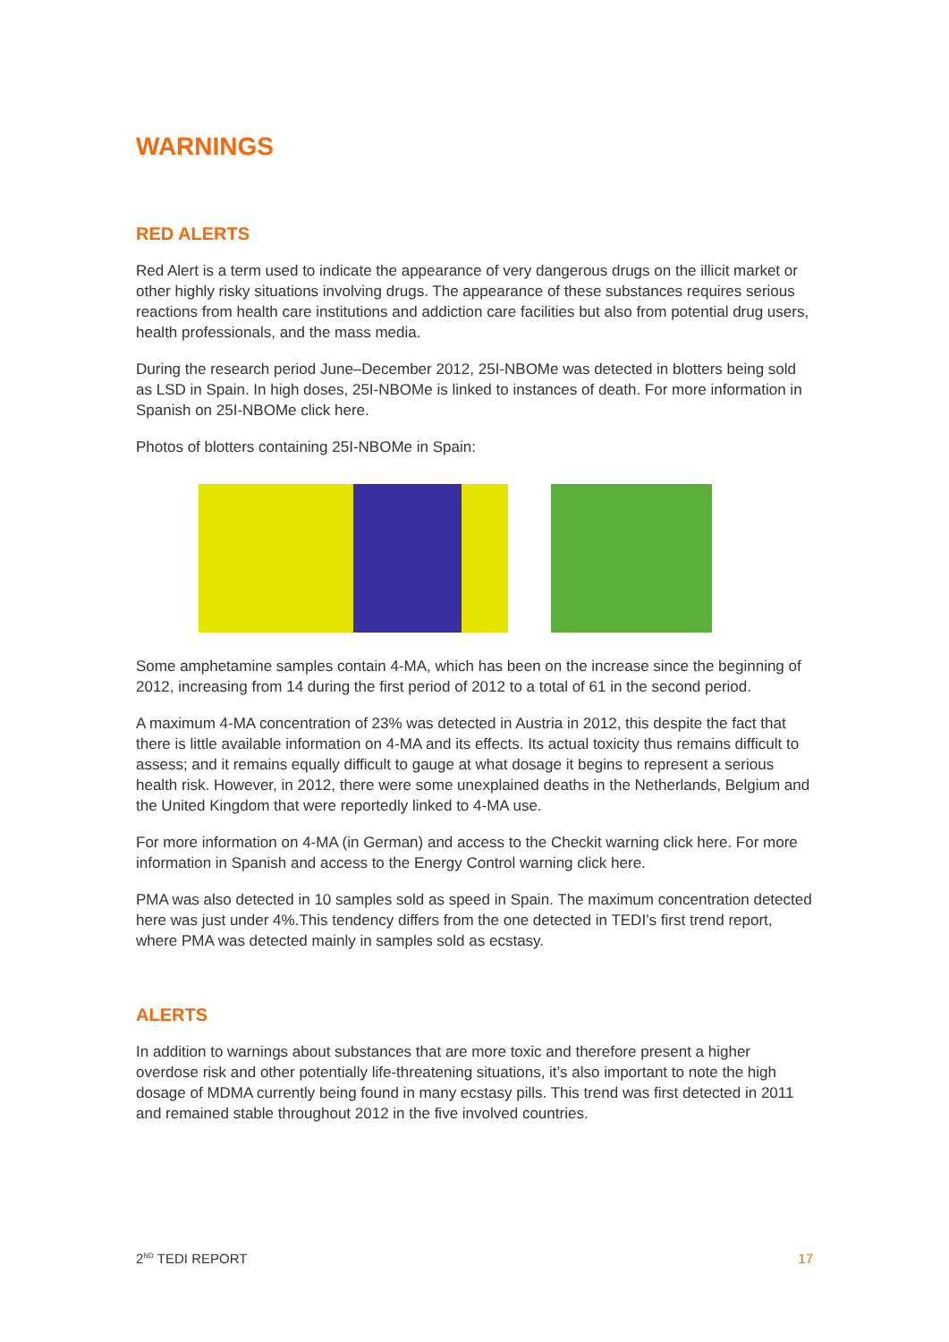WARNINGS
RED ALERTS
Red Alert is a term used to indicate the appearance of very dangerous drugs on the illicit market or other highly risky situations involving drugs. The appearance of these substances requires serious reactions from health care institutions and addiction care facilities but also from potential drug users, health professionals, and the mass media.
During the research period June–December 2012, 25I-NBOMe was detected in blotters being sold as LSD in Spain. In high doses, 25I-NBOMe is linked to instances of death. For more information in Spanish on 25I-NBOMe click here.
Photos of blotters containing 25I-NBOMe in Spain:
Some amphetamine samples contain 4-MA, which has been on the increase since the beginning of 2012, increasing from 14 during the first period of 2012 to a total of 61 in the second period.
A maximum 4-MA concentration of 23% was detected in Austria in 2012, this despite the fact that there is little available information on 4-MA and its effects. Its actual toxicity thus remains difficult to assess; and it remains equally difficult to gauge at what dosage it begins to represent a serious health risk. However, in 2012, there were some unexplained deaths in the Netherlands, Belgium and the United Kingdom that were reportedly linked to 4-MA use.
For more information on 4-MA (in German) and access to the Checkit warning click here. For more information in Spanish and access to the Energy Control warning click here.
PMA was also detected in 10 samples sold as speed in Spain. The maximum concentration detected here was just under 4%.This tendency differs from the one detected in TEDI’s first trend report, where PMA was detected mainly in samples sold as ecstasy.
ALERTS
In addition to warnings about substances that are more toxic and therefore present a higher overdose risk and other potentially life-threatening situations, it’s also important to note the high dosage of MDMA currently being found in many ecstasy pills. This trend was first detected in 2011 and remained stable throughout 2012 in the five involved countries.
2<sup>ND</sup> TEDI REPORT 17